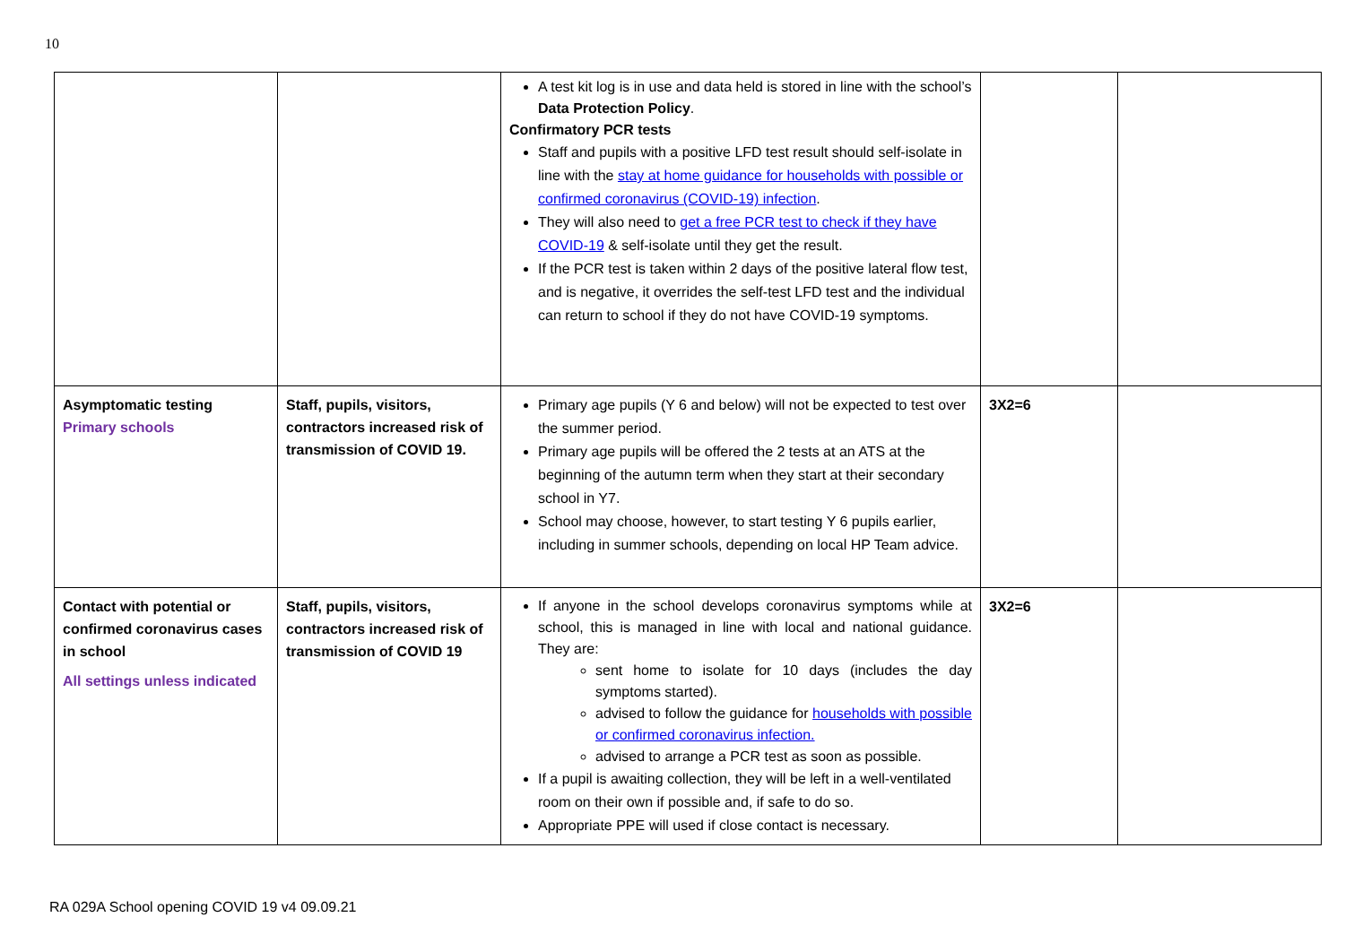10
| | | A test kit log is in use and data held is stored in line with the school’s Data Protection Policy . Confirmatory PCR tests Staff and pupils with a positive LFD test result should self-isolate in line with the stay at home guidance for households with possible or confirmed coronavirus (COVID-19) infection . They will also need to get a free PCR test to check if they have COVID-19 & self-isolate until they get the result. If the PCR test is taken within 2 days of the positive lateral flow test, and is negative, it overrides the self-test LFD test and the individual can return to school if they do not have COVID-19 symptoms. | | |
| Asymptomatic testing Primary schools | Staff, pupils, visitors, contractors increased risk of transmission of COVID 19. | Primary age pupils (Y 6 and below) will not be expected to test over the summer period. Primary age pupils will be offered the 2 tests at an ATS at the beginning of the autumn term when they start at their secondary school in Y7. School may choose, however, to start testing Y 6 pupils earlier, including in summer schools, depending on local HP Team advice. | 3X2=6 | |
| Contact with potential or confirmed coronavirus cases in school All settings unless indicated | Staff, pupils, visitors, contractors increased risk of transmission of COVID 19 | If anyone in the school develops coronavirus symptoms while at school, this is managed in line with local and national guidance. They are: sent home to isolate for 10 days (includes the day symptoms started). advised to follow the guidance for households with possible or confirmed coronavirus infection. advised to arrange a PCR test as soon as possible. If a pupil is awaiting collection, they will be left in a well-ventilated room on their own if possible and, if safe to do so. Appropriate PPE will used if close contact is necessary. | 3X2=6 | |
RA 029A School opening COVID 19 v4 09.09.21